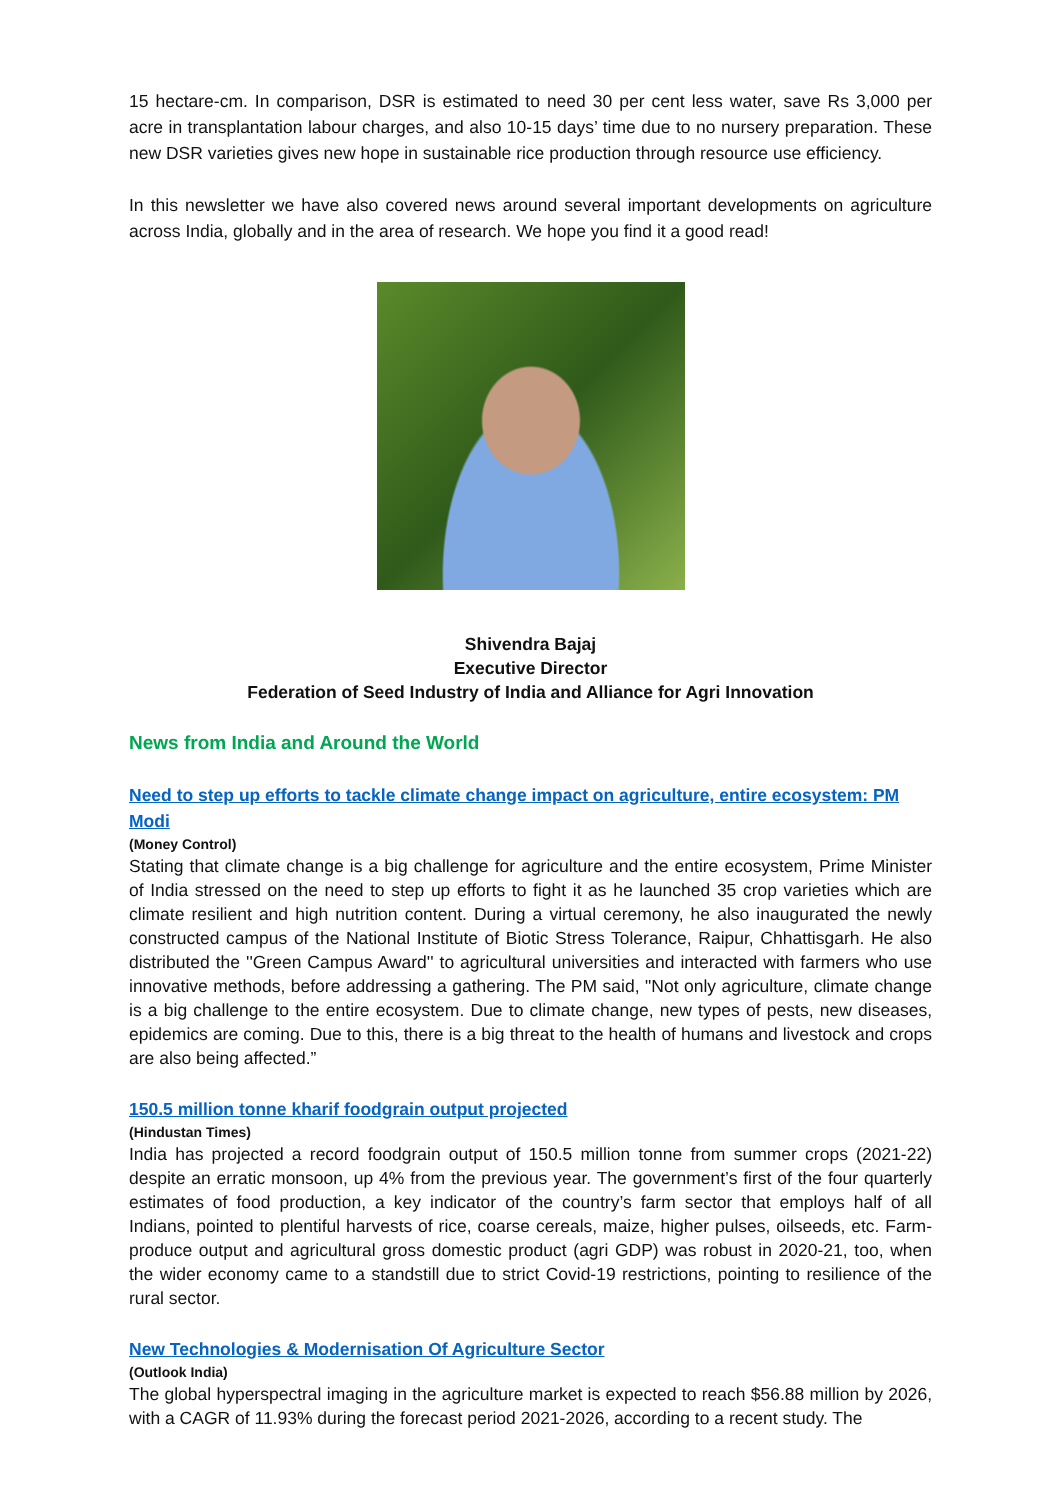15 hectare-cm. In comparison, DSR is estimated to need 30 per cent less water, save Rs 3,000 per acre in transplantation labour charges, and also 10-15 days’ time due to no nursery preparation. These new DSR varieties gives new hope in sustainable rice production through resource use efficiency.
In this newsletter we have also covered news around several important developments on agriculture across India, globally and in the area of research. We hope you find it a good read!
Shivendra Bajaj
Executive Director
Federation of Seed Industry of India and Alliance for Agri Innovation
News from India and Around the World
Need to step up efforts to tackle climate change impact on agriculture, entire ecosystem: PM Modi
(Money Control)
Stating that climate change is a big challenge for agriculture and the entire ecosystem, Prime Minister of India stressed on the need to step up efforts to fight it as he launched 35 crop varieties which are climate resilient and high nutrition content. During a virtual ceremony, he also inaugurated the newly constructed campus of the National Institute of Biotic Stress Tolerance, Raipur, Chhattisgarh. He also distributed the ''Green Campus Award'' to agricultural universities and interacted with farmers who use innovative methods, before addressing a gathering. The PM said, "Not only agriculture, climate change is a big challenge to the entire ecosystem. Due to climate change, new types of pests, new diseases, epidemics are coming. Due to this, there is a big threat to the health of humans and livestock and crops are also being affected.”
150.5 million tonne kharif foodgrain output projected
(Hindustan Times)
India has projected a record foodgrain output of 150.5 million tonne from summer crops (2021-22) despite an erratic monsoon, up 4% from the previous year. The government’s first of the four quarterly estimates of food production, a key indicator of the country’s farm sector that employs half of all Indians, pointed to plentiful harvests of rice, coarse cereals, maize, higher pulses, oilseeds, etc. Farm-produce output and agricultural gross domestic product (agri GDP) was robust in 2020-21, too, when the wider economy came to a standstill due to strict Covid-19 restrictions, pointing to resilience of the rural sector.
New Technologies & Modernisation Of Agriculture Sector
(Outlook India)
The global hyperspectral imaging in the agriculture market is expected to reach $56.88 million by 2026, with a CAGR of 11.93% during the forecast period 2021-2026, according to a recent study. The